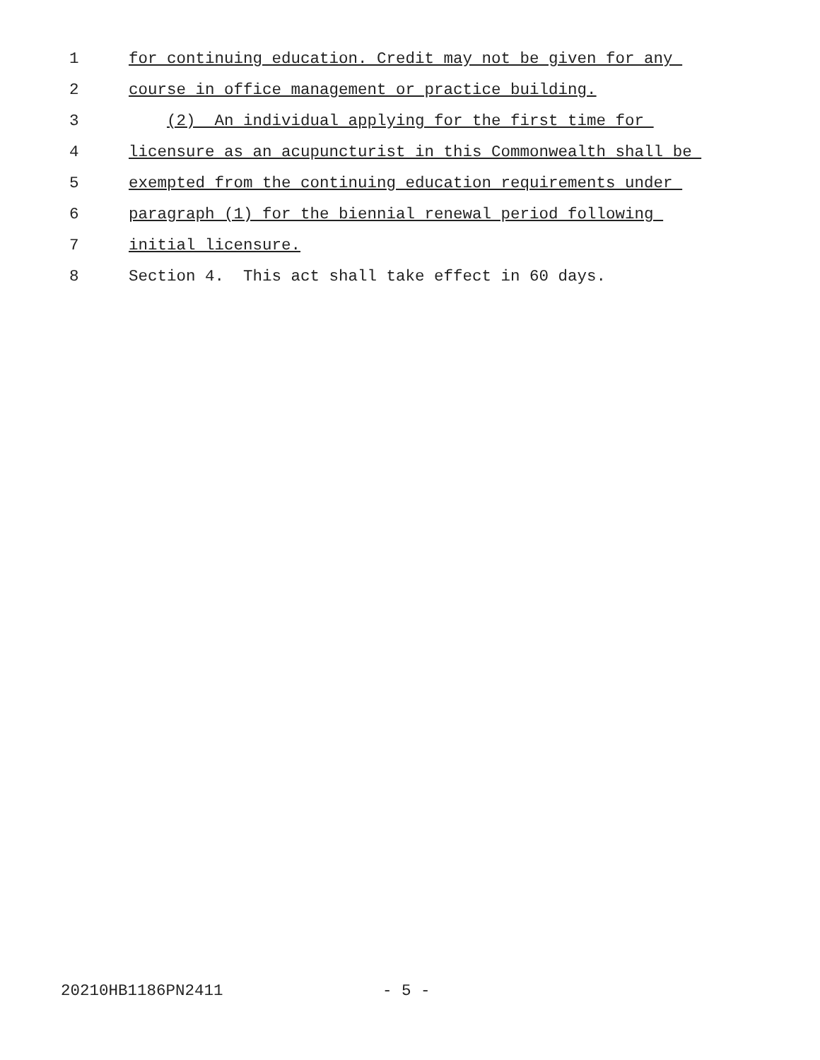1 for continuing education. Credit may not be given for any
2 course in office management or practice building.
3 (2) An individual applying for the first time for
4 licensure as an acupuncturist in this Commonwealth shall be
5 exempted from the continuing education requirements under
6 paragraph (1) for the biennial renewal period following
7 initial licensure.
8 Section 4. This act shall take effect in 60 days.
20210HB1186PN2411 - 5 -